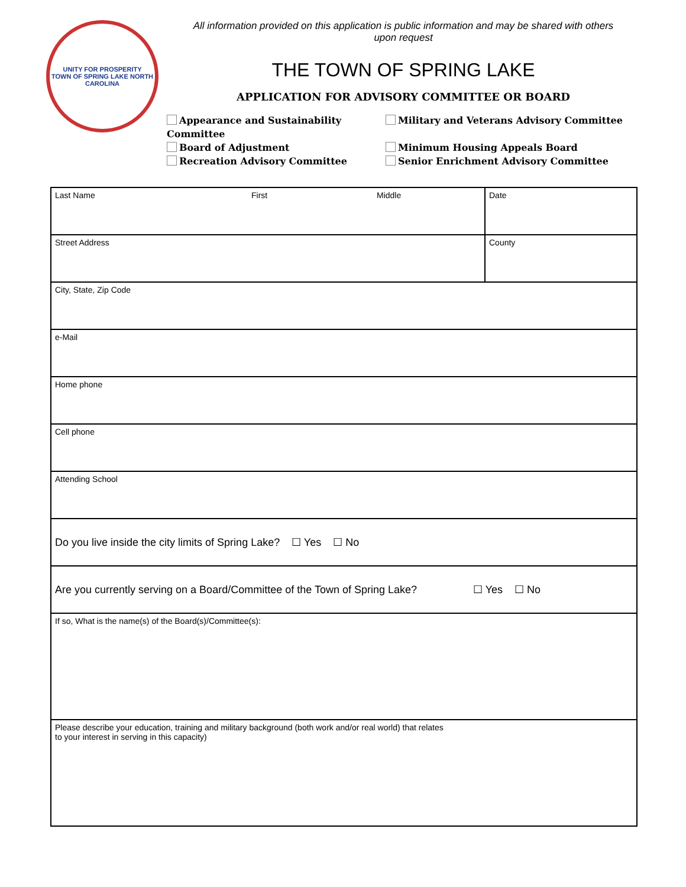UNITY FOR PROSPERITY
TOWN OF SPRING LAKE NORTH CAROLINA
All information provided on this application is public information and may be shared with others
upon request
THE TOWN OF SPRING LAKE
APPLICATION FOR ADVISORY COMMITTEE OR BOARD
Appearance and Sustainability Committee
Military and Veterans Advisory Committee
Board of Adjustment
Minimum Housing Appeals Board
Recreation Advisory Committee
Senior Enrichment Advisory Committee
| Last Name | First | Middle | Date |
| Street Address | | | County |
| City, State, Zip Code | | | |
| e-Mail | | | |
| Home phone | | | |
| Cell phone | | | |
| Attending School | | | |
| Do you live inside the city limits of Spring Lake? ☐ Yes ☐ No | | | |
| Are you currently serving on a Board/Committee of the Town of Spring Lake? ☐ Yes ☐ No | | | |
| If so, What is the name(s) of the Board(s)/Committee(s): | | | |
| Please describe your education, training and military background (both work and/or real world) that relates to your interest in serving in this capacity) | | | |